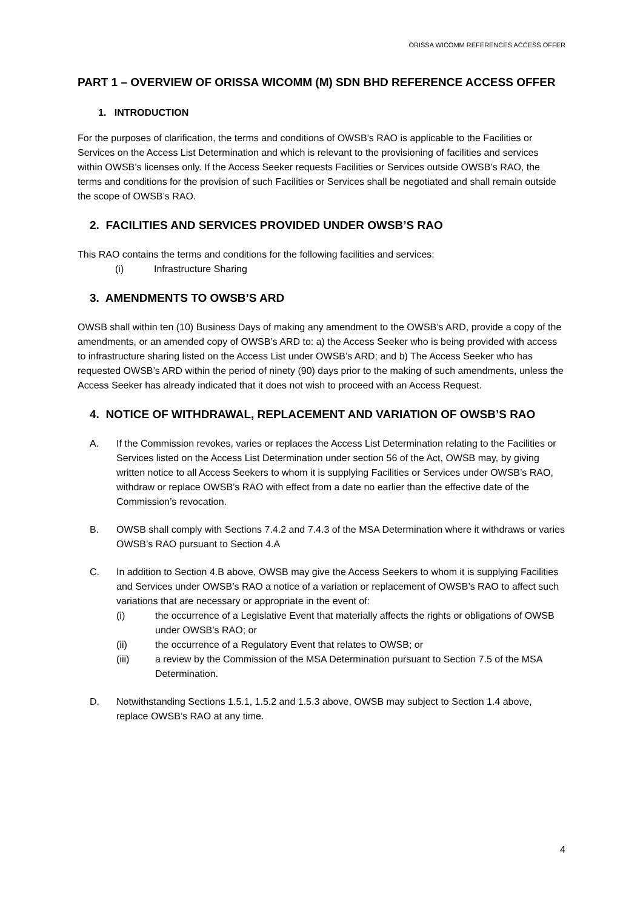ORISSA WICOMM REFERENCES ACCESS OFFER
PART 1 – OVERVIEW OF ORISSA WICOMM (M) SDN BHD REFERENCE ACCESS OFFER
1. INTRODUCTION
For the purposes of clarification, the terms and conditions of OWSB’s RAO is applicable to the Facilities or Services on the Access List Determination and which is relevant to the provisioning of facilities and services within OWSB’s licenses only. If the Access Seeker requests Facilities or Services outside OWSB’s RAO, the terms and conditions for the provision of such Facilities or Services shall be negotiated and shall remain outside the scope of OWSB’s RAO.
2. FACILITIES AND SERVICES PROVIDED UNDER OWSB’S RAO
This RAO contains the terms and conditions for the following facilities and services:
(i) Infrastructure Sharing
3. AMENDMENTS TO OWSB’S ARD
OWSB shall within ten (10) Business Days of making any amendment to the OWSB’s ARD, provide a copy of the amendments, or an amended copy of OWSB’s ARD to: a) the Access Seeker who is being provided with access to infrastructure sharing listed on the Access List under OWSB’s ARD; and b) The Access Seeker who has requested OWSB’s ARD within the period of ninety (90) days prior to the making of such amendments, unless the Access Seeker has already indicated that it does not wish to proceed with an Access Request.
4. NOTICE OF WITHDRAWAL, REPLACEMENT AND VARIATION OF OWSB’S RAO
A. If the Commission revokes, varies or replaces the Access List Determination relating to the Facilities or Services listed on the Access List Determination under section 56 of the Act, OWSB may, by giving written notice to all Access Seekers to whom it is supplying Facilities or Services under OWSB’s RAO, withdraw or replace OWSB’s RAO with effect from a date no earlier than the effective date of the Commission’s revocation.
B. OWSB shall comply with Sections 7.4.2 and 7.4.3 of the MSA Determination where it withdraws or varies OWSB’s RAO pursuant to Section 4.A
C. In addition to Section 4.B above, OWSB may give the Access Seekers to whom it is supplying Facilities and Services under OWSB’s RAO a notice of a variation or replacement of OWSB’s RAO to affect such variations that are necessary or appropriate in the event of:
(i) the occurrence of a Legislative Event that materially affects the rights or obligations of OWSB under OWSB’s RAO; or
(ii) the occurrence of a Regulatory Event that relates to OWSB; or
(iii) a review by the Commission of the MSA Determination pursuant to Section 7.5 of the MSA Determination.
D. Notwithstanding Sections 1.5.1, 1.5.2 and 1.5.3 above, OWSB may subject to Section 1.4 above, replace OWSB’s RAO at any time.
4